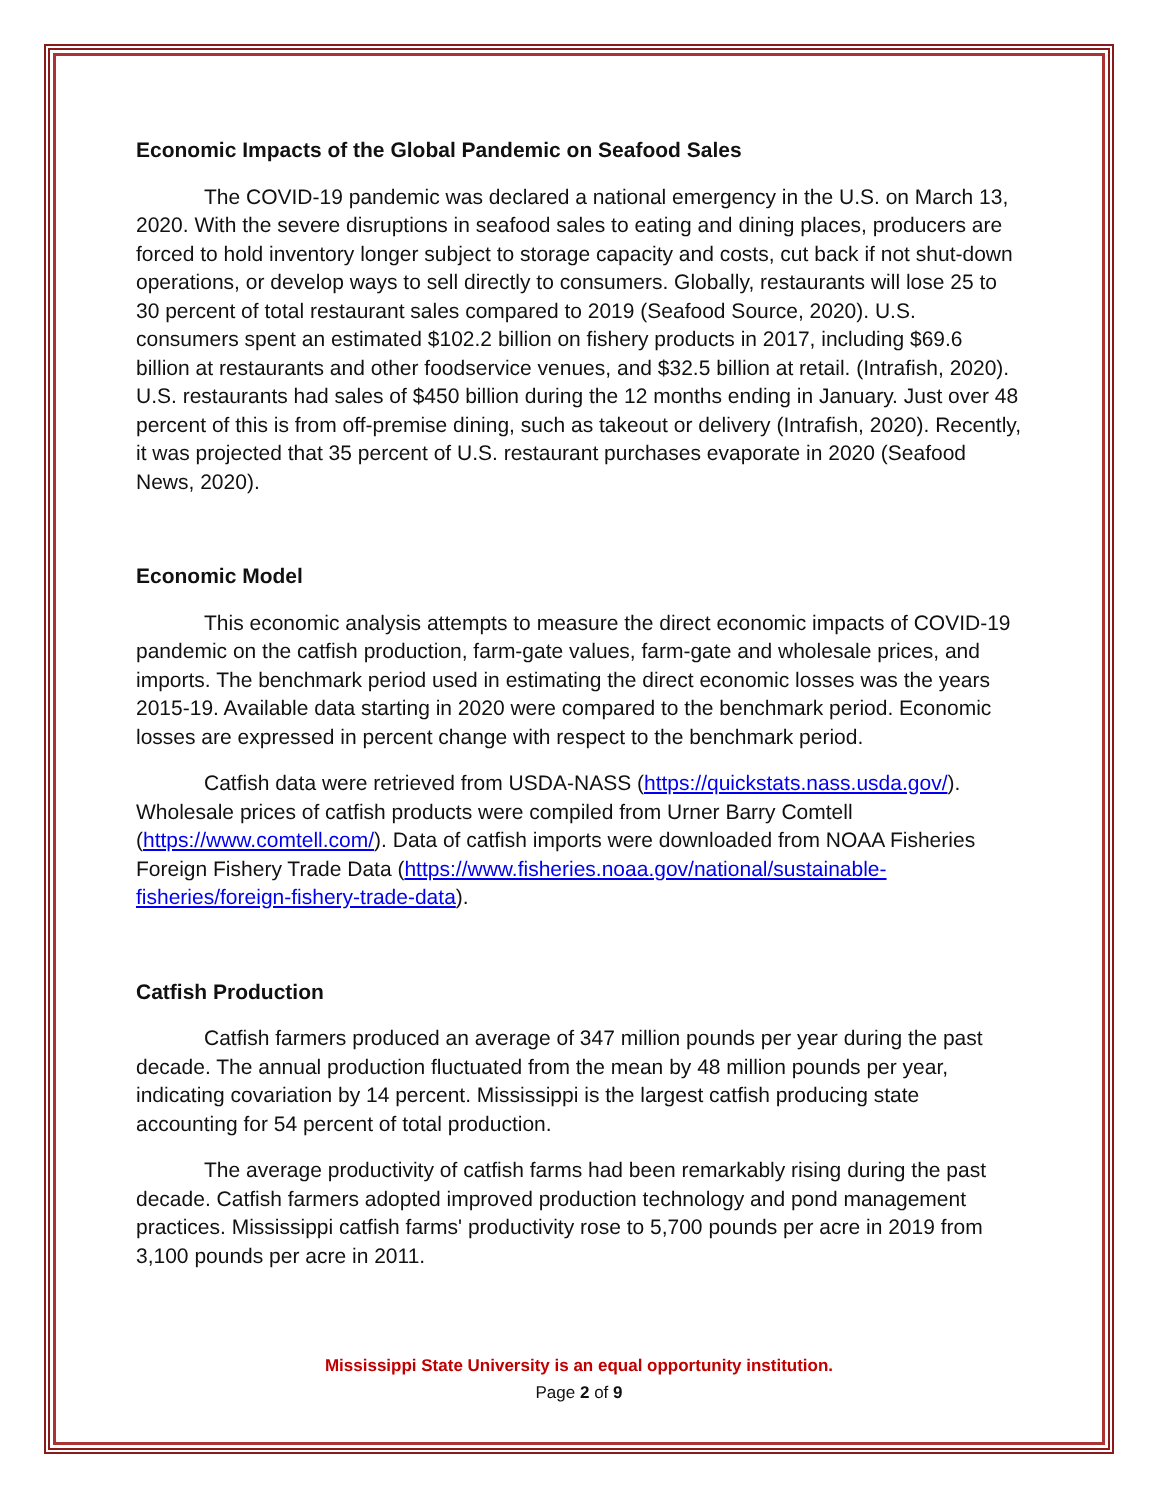Economic Impacts of the Global Pandemic on Seafood Sales
The COVID-19 pandemic was declared a national emergency in the U.S. on March 13, 2020. With the severe disruptions in seafood sales to eating and dining places, producers are forced to hold inventory longer subject to storage capacity and costs, cut back if not shut-down operations, or develop ways to sell directly to consumers. Globally, restaurants will lose 25 to 30 percent of total restaurant sales compared to 2019 (Seafood Source, 2020). U.S. consumers spent an estimated $102.2 billion on fishery products in 2017, including $69.6 billion at restaurants and other foodservice venues, and $32.5 billion at retail. (Intrafish, 2020). U.S. restaurants had sales of $450 billion during the 12 months ending in January. Just over 48 percent of this is from off-premise dining, such as takeout or delivery (Intrafish, 2020). Recently, it was projected that 35 percent of U.S. restaurant purchases evaporate in 2020 (Seafood News, 2020).
Economic Model
This economic analysis attempts to measure the direct economic impacts of COVID-19 pandemic on the catfish production, farm-gate values, farm-gate and wholesale prices, and imports. The benchmark period used in estimating the direct economic losses was the years 2015-19. Available data starting in 2020 were compared to the benchmark period. Economic losses are expressed in percent change with respect to the benchmark period.
Catfish data were retrieved from USDA-NASS (https://quickstats.nass.usda.gov/). Wholesale prices of catfish products were compiled from Urner Barry Comtell (https://www.comtell.com/). Data of catfish imports were downloaded from NOAA Fisheries Foreign Fishery Trade Data (https://www.fisheries.noaa.gov/national/sustainable-fisheries/foreign-fishery-trade-data).
Catfish Production
Catfish farmers produced an average of 347 million pounds per year during the past decade. The annual production fluctuated from the mean by 48 million pounds per year, indicating covariation by 14 percent. Mississippi is the largest catfish producing state accounting for 54 percent of total production.
The average productivity of catfish farms had been remarkably rising during the past decade. Catfish farmers adopted improved production technology and pond management practices. Mississippi catfish farms' productivity rose to 5,700 pounds per acre in 2019 from 3,100 pounds per acre in 2011.
Mississippi State University is an equal opportunity institution.
Page 2 of 9